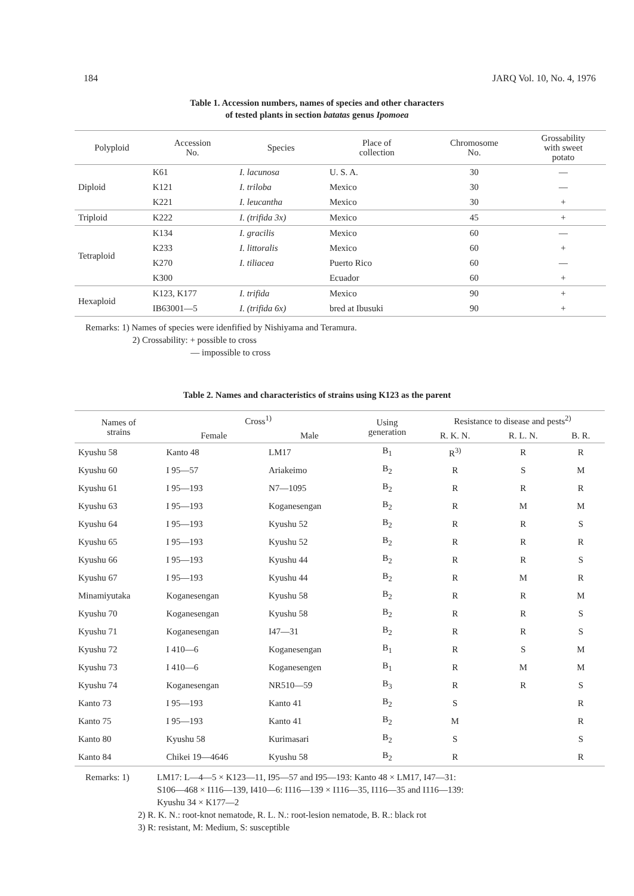184 JARQ Vol. 10, No. 4, 1976
Table 1. Accession numbers, names of species and other characters
of tested plants in section batatas genus Ipomoea
| Polyploid | Accession No. | Species | Place of collection | Chromosome No. | Grossability with sweet potato |
| --- | --- | --- | --- | --- | --- |
| Diploid | K61 | I. lacunosa | U. S. A. | 30 | — |
| | K121 | I. triloba | Mexico | 30 | — |
| | K221 | I. leucantha | Mexico | 30 | + |
| Triploid | K222 | I. (trifida 3x) | Mexico | 45 | + |
| Tetraploid | K134 | I. gracilis | Mexico | 60 | — |
| | K233 | I. littoralis | Mexico | 60 | + |
| | K270 | I. tiliacea | Puerto Rico | 60 | — |
| | K300 | | Ecuador | 60 | + |
| Hexaploid | K123, K177 | I. trifida | Mexico | 90 | + |
| | IB63001—5 | I. (trifida 6x) | bred at Ibusuki | 90 | + |
Remarks: 1) Names of species were idenfified by Nishiyama and Teramura.
2) Crossability: + possible to cross
— impossible to cross
Table 2. Names and characteristics of strains using K123 as the parent
| Names of strains | Cross<sup>1)</sup> | | Using generation | Resistance to disease and pests<sup>2)</sup> | | |
| --- | --- | --- | --- | --- | --- | --- |
| | Female | Male | | R. K. N. | R. L. N. | B. R. |
| Kyushu 58 | Kanto 48 | LM17 | B<sub>1</sub> | R<sup>3)</sup> | R | R |
| Kyushu 60 | I 95—57 | Ariakeimo | B<sub>2</sub> | R | S | M |
| Kyushu 61 | I 95—193 | N7—1095 | B<sub>2</sub> | R | R | R |
| Kyushu 63 | I 95—193 | Koganesengan | B<sub>2</sub> | R | M | M |
| Kyushu 64 | I 95—193 | Kyushu 52 | B<sub>2</sub> | R | R | S |
| Kyushu 65 | I 95—193 | Kyushu 52 | B<sub>2</sub> | R | R | R |
| Kyushu 66 | I 95—193 | Kyushu 44 | B<sub>2</sub> | R | R | S |
| Kyushu 67 | I 95—193 | Kyushu 44 | B<sub>2</sub> | R | M | R |
| Minamiyutaka | Koganesengan | Kyushu 58 | B<sub>2</sub> | R | R | M |
| Kyushu 70 | Koganesengan | Kyushu 58 | B<sub>2</sub> | R | R | S |
| Kyushu 71 | Koganesengan | I47—31 | B<sub>2</sub> | R | R | S |
| Kyushu 72 | I 410—6 | Koganesengan | B<sub>1</sub> | R | S | M |
| Kyushu 73 | I 410—6 | Koganesengen | B<sub>1</sub> | R | M | M |
| Kyushu 74 | Koganesengan | NR510—59 | B<sub>3</sub> | R | R | S |
| Kanto 73 | I 95—193 | Kanto 41 | B<sub>2</sub> | S | | R |
| Kanto 75 | I 95—193 | Kanto 41 | B<sub>2</sub> | M | | R |
| Kanto 80 | Kyushu 58 | Kurimasari | B<sub>2</sub> | S | | S |
| Kanto 84 | Chikei 19—4646 | Kyushu 58 | B<sub>2</sub> | R | | R |
Remarks: 1) LM17: L—4—5 × K123—11, I95—57 and I95—193: Kanto 48 × LM17, I47—31:
S106—468 × I116—139, I410—6: I116—139 × I116—35, I116—35 and I116—139:
Kyushu 34 × K177—2
2) R. K. N.: root-knot nematode, R. L. N.: root-lesion nematode, B. R.: black rot
3) R: resistant, M: Medium, S: susceptible